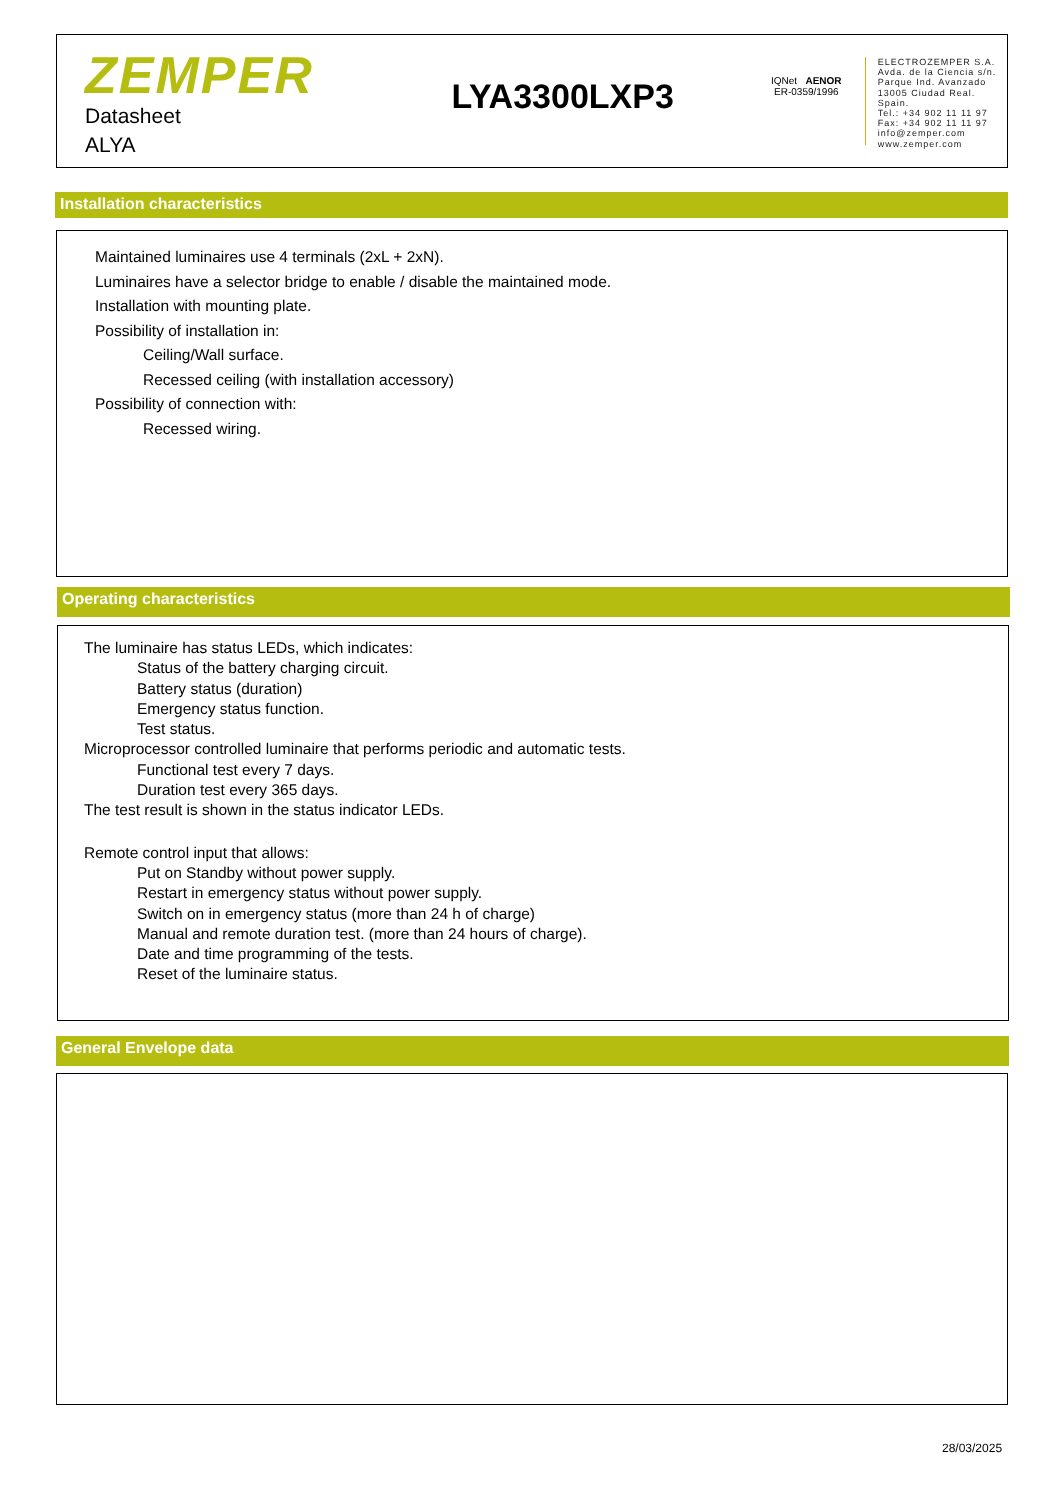ZEMPER
Datasheet
ALYA
LYA3300LXP3
IQNet AENOR
ER-0359/1996
ELECTROZEMPER S.A.
Avda. de la Ciencia s/n.
Parque Ind. Avanzado
13005 Ciudad Real. Spain.
Tel.: +34 902 11 11 97
Fax: +34 902 11 11 97
info@zemper.com
www.zemper.com
Installation characteristics
Maintained luminaires use 4 terminals (2xL + 2xN).
Luminaires have a selector bridge to enable / disable the maintained mode.
Installation with mounting plate.
Possibility of installation in:
Ceiling/Wall surface.
Recessed ceiling (with installation accessory)
Possibility of connection with:
Recessed wiring.
Operating characteristics
The luminaire has status LEDs, which indicates:
Status of the battery charging circuit.
Battery status (duration)
Emergency status function.
Test status.
Microprocessor controlled luminaire that performs periodic and automatic tests.
Functional test every 7 days.
Duration test every 365 days.
The test result is shown in the status indicator LEDs.
Remote control input that allows:
Put on Standby without power supply.
Restart in emergency status without power supply.
Switch on in emergency status (more than 24 h of charge)
Manual and remote duration test. (more than 24 hours of charge).
Date and time programming of the tests.
Reset of the luminaire status.
General Envelope data
28/03/2025